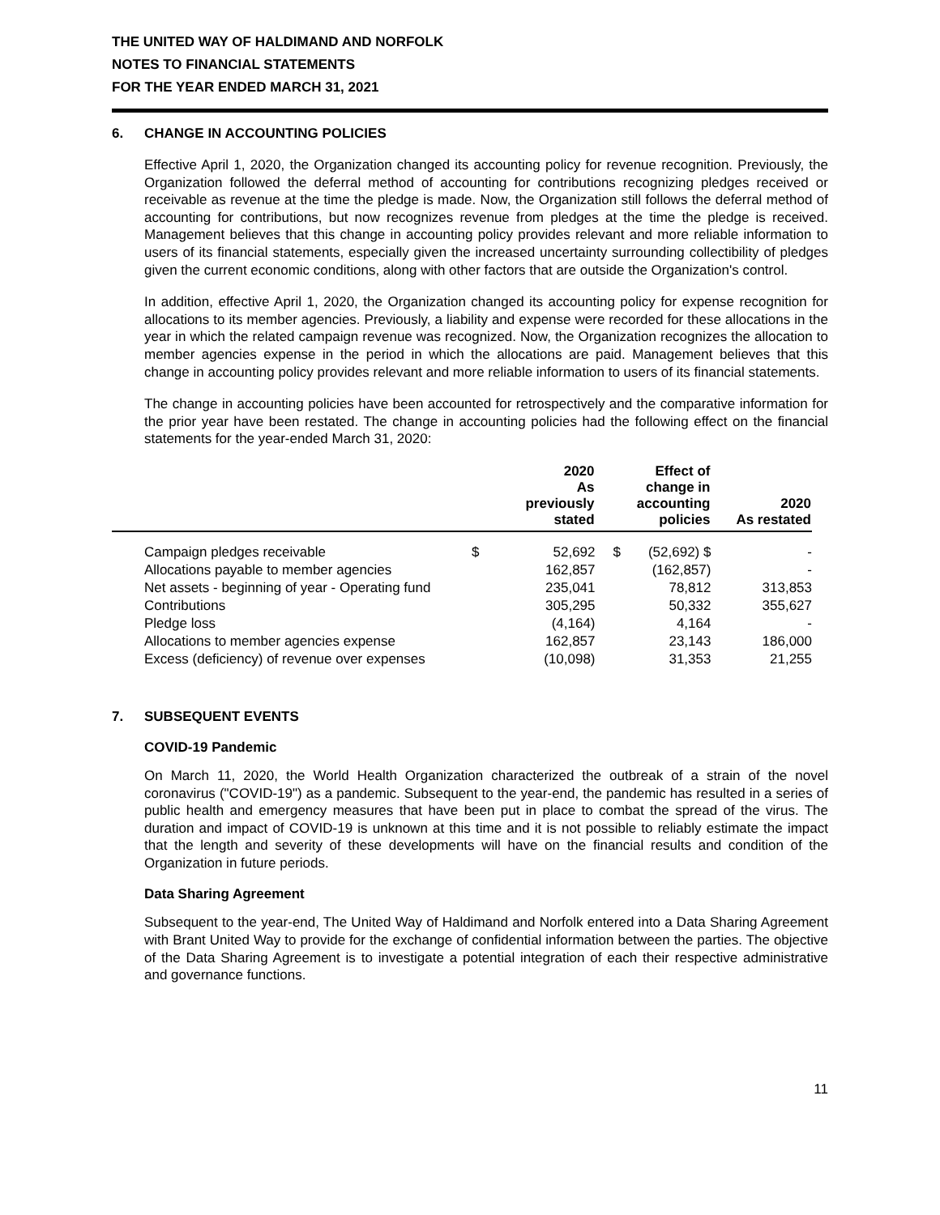THE UNITED WAY OF HALDIMAND AND NORFOLK
NOTES TO FINANCIAL STATEMENTS
FOR THE YEAR ENDED MARCH 31, 2021
6. CHANGE IN ACCOUNTING POLICIES
Effective April 1, 2020, the Organization changed its accounting policy for revenue recognition. Previously, the Organization followed the deferral method of accounting for contributions recognizing pledges received or receivable as revenue at the time the pledge is made. Now, the Organization still follows the deferral method of accounting for contributions, but now recognizes revenue from pledges at the time the pledge is received. Management believes that this change in accounting policy provides relevant and more reliable information to users of its financial statements, especially given the increased uncertainty surrounding collectibility of pledges given the current economic conditions, along with other factors that are outside the Organization's control.
In addition, effective April 1, 2020, the Organization changed its accounting policy for expense recognition for allocations to its member agencies. Previously, a liability and expense were recorded for these allocations in the year in which the related campaign revenue was recognized. Now, the Organization recognizes the allocation to member agencies expense in the period in which the allocations are paid. Management believes that this change in accounting policy provides relevant and more reliable information to users of its financial statements.
The change in accounting policies have been accounted for retrospectively and the comparative information for the prior year have been restated. The change in accounting policies had the following effect on the financial statements for the year-ended March 31, 2020:
| | | 2020 As previously stated | | Effect of change in accounting policies | 2020 As restated |
| --- | --- | --- | --- | --- | --- |
| Campaign pledges receivable | $ | 52,692 | $ | (52,692) $ | - |
| Allocations payable to member agencies | | 162,857 | | (162,857) | - |
| Net assets - beginning of year - Operating fund | | 235,041 | | 78,812 | 313,853 |
| Contributions | | 305,295 | | 50,332 | 355,627 |
| Pledge loss | | (4,164) | | 4,164 | - |
| Allocations to member agencies expense | | 162,857 | | 23,143 | 186,000 |
| Excess (deficiency) of revenue over expenses | | (10,098) | | 31,353 | 21,255 |
7. SUBSEQUENT EVENTS
COVID-19 Pandemic
On March 11, 2020, the World Health Organization characterized the outbreak of a strain of the novel coronavirus ("COVID-19") as a pandemic. Subsequent to the year-end, the pandemic has resulted in a series of public health and emergency measures that have been put in place to combat the spread of the virus. The duration and impact of COVID-19 is unknown at this time and it is not possible to reliably estimate the impact that the length and severity of these developments will have on the financial results and condition of the Organization in future periods.
Data Sharing Agreement
Subsequent to the year-end, The United Way of Haldimand and Norfolk entered into a Data Sharing Agreement with Brant United Way to provide for the exchange of confidential information between the parties. The objective of the Data Sharing Agreement is to investigate a potential integration of each their respective administrative and governance functions.
11